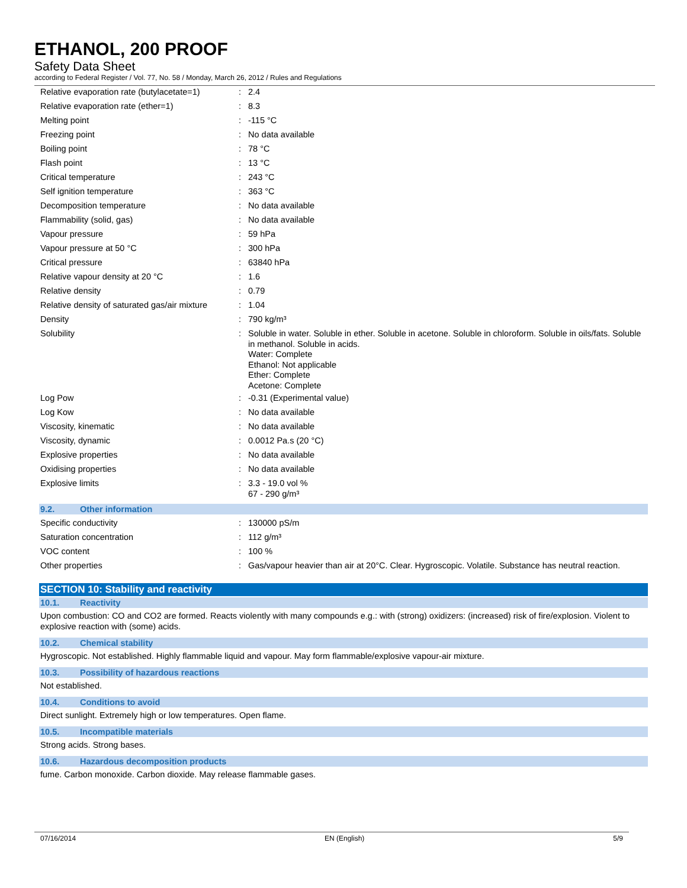ETHANOL, 200 PROOF
Safety Data Sheet
according to Federal Register / Vol. 77, No. 58 / Monday, March 26, 2012 / Rules and Regulations
| Relative evaporation rate (butylacetate=1) | : | 2.4 |
| Relative evaporation rate (ether=1) | : | 8.3 |
| Melting point | : | -115 °C |
| Freezing point | : | No data available |
| Boiling point | : | 78 °C |
| Flash point | : | 13 °C |
| Critical temperature | : | 243 °C |
| Self ignition temperature | : | 363 °C |
| Decomposition temperature | : | No data available |
| Flammability (solid, gas) | : | No data available |
| Vapour pressure | : | 59 hPa |
| Vapour pressure at 50 °C | : | 300 hPa |
| Critical pressure | : | 63840 hPa |
| Relative vapour density at 20 °C | : | 1.6 |
| Relative density | : | 0.79 |
| Relative density of saturated gas/air mixture | : | 1.04 |
| Density | : | 790 kg/m³ |
| Solubility | : | Soluble in water. Soluble in ether. Soluble in acetone. Soluble in chloroform. Soluble in oils/fats. Soluble in methanol. Soluble in acids. Water: Complete Ethanol: Not applicable Ether: Complete Acetone: Complete |
| Log Pow | : | -0.31 (Experimental value) |
| Log Kow | : | No data available |
| Viscosity, kinematic | : | No data available |
| Viscosity, dynamic | : | 0.0012 Pa.s (20 °C) |
| Explosive properties | : | No data available |
| Oxidising properties | : | No data available |
| Explosive limits | : | 3.3 - 19.0 vol % 67 - 290 g/m³ |
9.2. Other information
| Specific conductivity | : | 130000 pS/m |
| Saturation concentration | : | 112 g/m³ |
| VOC content | : | 100 % |
| Other properties | : | Gas/vapour heavier than air at 20°C. Clear. Hygroscopic. Volatile. Substance has neutral reaction. |
SECTION 10: Stability and reactivity
10.1. Reactivity
Upon combustion: CO and CO2 are formed. Reacts violently with many compounds e.g.: with (strong) oxidizers: (increased) risk of fire/explosion. Violent to explosive reaction with (some) acids.
10.2. Chemical stability
Hygroscopic. Not established. Highly flammable liquid and vapour. May form flammable/explosive vapour-air mixture.
10.3. Possibility of hazardous reactions
Not established.
10.4. Conditions to avoid
Direct sunlight. Extremely high or low temperatures. Open flame.
10.5. Incompatible materials
Strong acids. Strong bases.
10.6. Hazardous decomposition products
fume. Carbon monoxide. Carbon dioxide. May release flammable gases.
07/16/2014 EN (English) 5/9